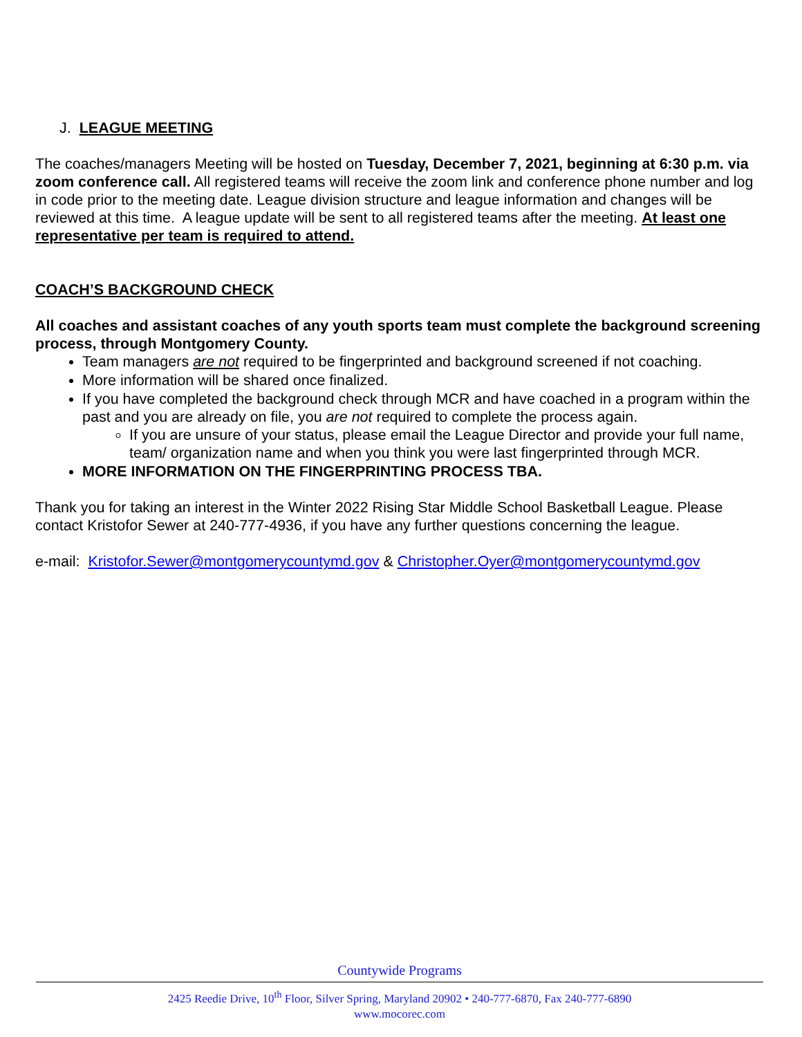J. LEAGUE MEETING
The coaches/managers Meeting will be hosted on Tuesday, December 7, 2021, beginning at 6:30 p.m. via zoom conference call. All registered teams will receive the zoom link and conference phone number and log in code prior to the meeting date. League division structure and league information and changes will be reviewed at this time. A league update will be sent to all registered teams after the meeting. At least one representative per team is required to attend.
COACH’S BACKGROUND CHECK
All coaches and assistant coaches of any youth sports team must complete the background screening process, through Montgomery County.
Team managers are not required to be fingerprinted and background screened if not coaching.
More information will be shared once finalized.
If you have completed the background check through MCR and have coached in a program within the past and you are already on file, you are not required to complete the process again.
If you are unsure of your status, please email the League Director and provide your full name, team/ organization name and when you think you were last fingerprinted through MCR.
MORE INFORMATION ON THE FINGERPRINTING PROCESS TBA.
Thank you for taking an interest in the Winter 2022 Rising Star Middle School Basketball League. Please contact Kristofor Sewer at 240-777-4936, if you have any further questions concerning the league.
e-mail: Kristofor.Sewer@montgomerycountymd.gov & Christopher.Oyer@montgomerycountymd.gov
Countywide Programs
2425 Reedie Drive, 10<sup>th</sup> Floor, Silver Spring, Maryland 20902 • 240-777-6870, Fax 240-777-6890
www.mocorec.com